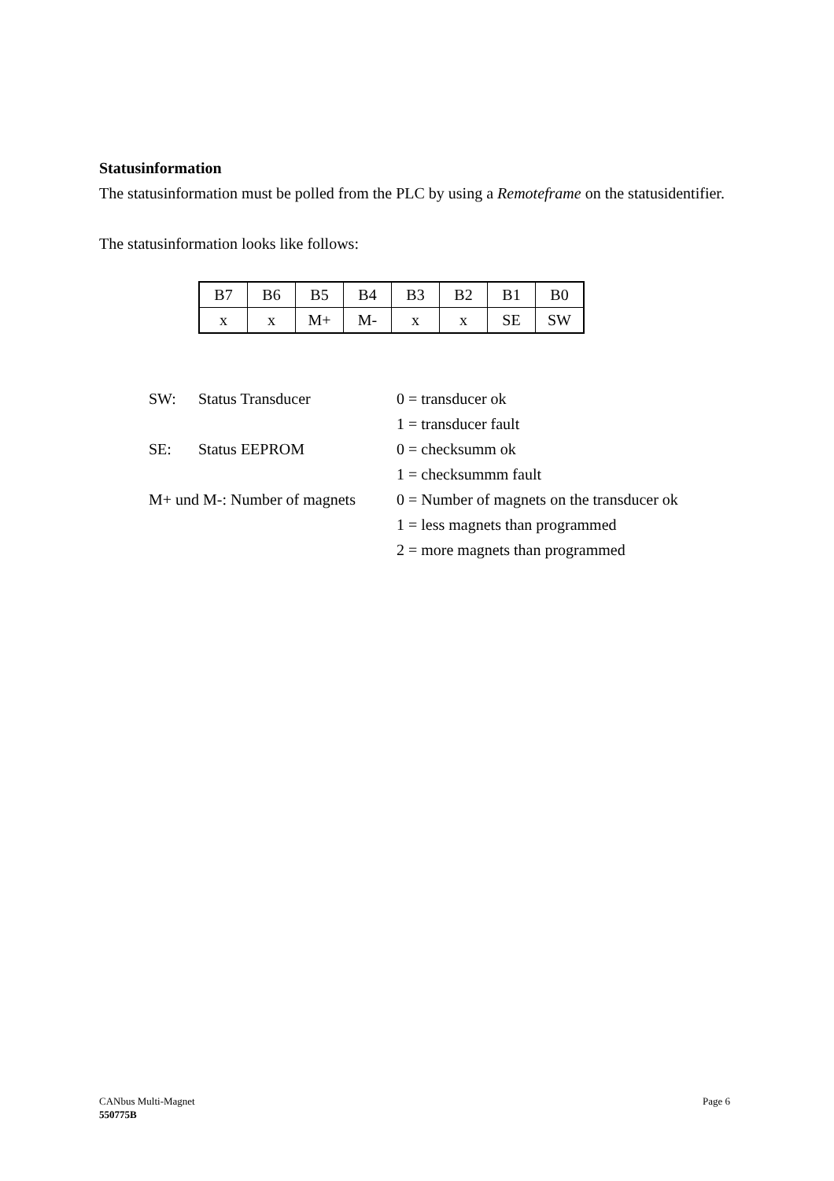Statusinformation
The statusinformation must be polled from the PLC by using a Remoteframe on the statusidentifier.
The statusinformation looks like follows:
| B7 | B6 | B5 | B4 | B3 | B2 | B1 | B0 |
| x | x | M+ | M- | x | x | SE | SW |
| SW: | Status Transducer | 0 = transducer ok |
| | | 1 = transducer fault |
| SE: | Status EEPROM | 0 = checksumm ok |
| | | 1 = checksummm fault |
| M+ und M-: Number of magnets | | 0 = Number of magnets on the transducer ok |
| | | 1 = less magnets than programmed |
| | | 2 = more magnets than programmed |
CANbus Multi-Magnet Page 6
550775B